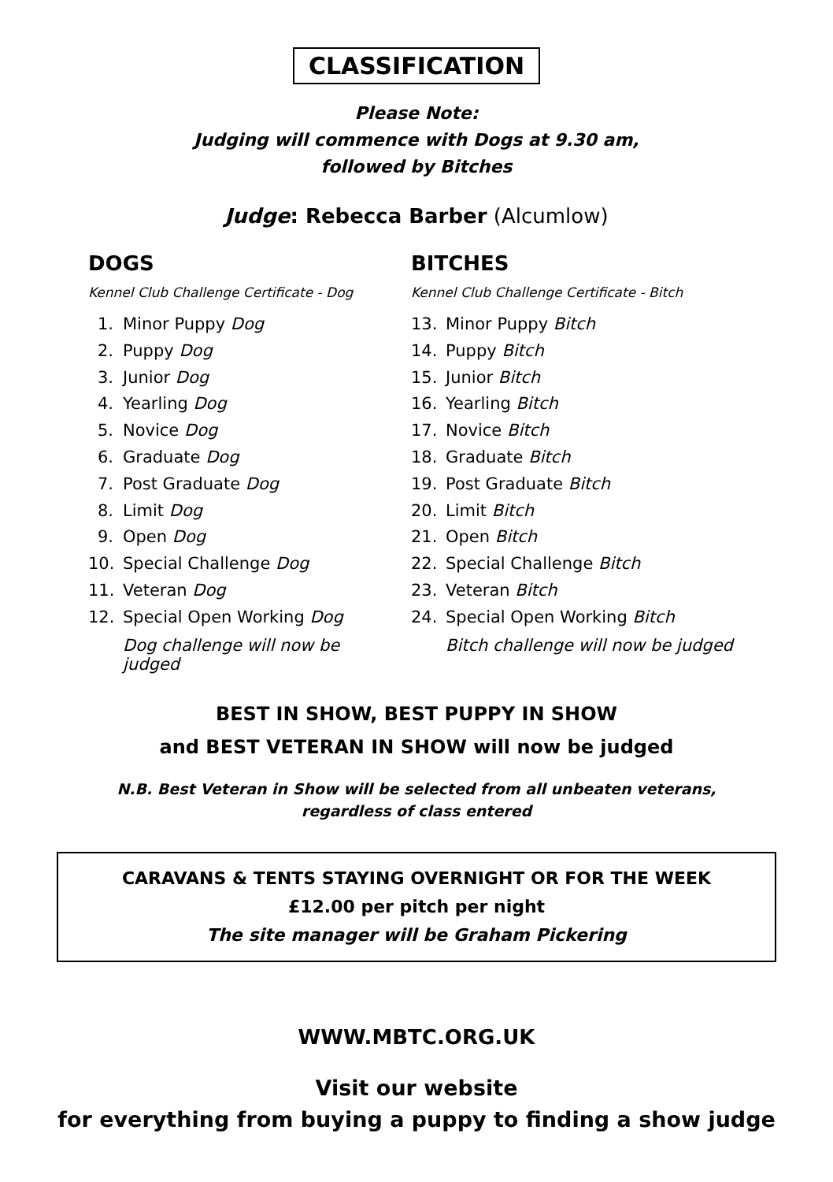CLASSIFICATION
Please Note:
Judging will commence with Dogs at 9.30 am,
followed by Bitches
Judge: Rebecca Barber (Alcumlow)
DOGS
Kennel Club Challenge Certificate - Dog
1. Minor Puppy Dog
2. Puppy Dog
3. Junior Dog
4. Yearling Dog
5. Novice Dog
6. Graduate Dog
7. Post Graduate Dog
8. Limit Dog
9. Open Dog
10. Special Challenge Dog
11. Veteran Dog
12. Special Open Working Dog
Dog challenge will now be judged
BITCHES
Kennel Club Challenge Certificate - Bitch
13. Minor Puppy Bitch
14. Puppy Bitch
15. Junior Bitch
16. Yearling Bitch
17. Novice Bitch
18. Graduate Bitch
19. Post Graduate Bitch
20. Limit Bitch
21. Open Bitch
22. Special Challenge Bitch
23. Veteran Bitch
24. Special Open Working Bitch
Bitch challenge will now be judged
BEST IN SHOW, BEST PUPPY IN SHOW
and BEST VETERAN IN SHOW will now be judged
N.B. Best Veteran in Show will be selected from all unbeaten veterans,
regardless of class entered
CARAVANS & TENTS STAYING OVERNIGHT OR FOR THE WEEK
£12.00 per pitch per night
The site manager will be Graham Pickering
WWW.MBTC.ORG.UK
Visit our website
for everything from buying a puppy to finding a show judge